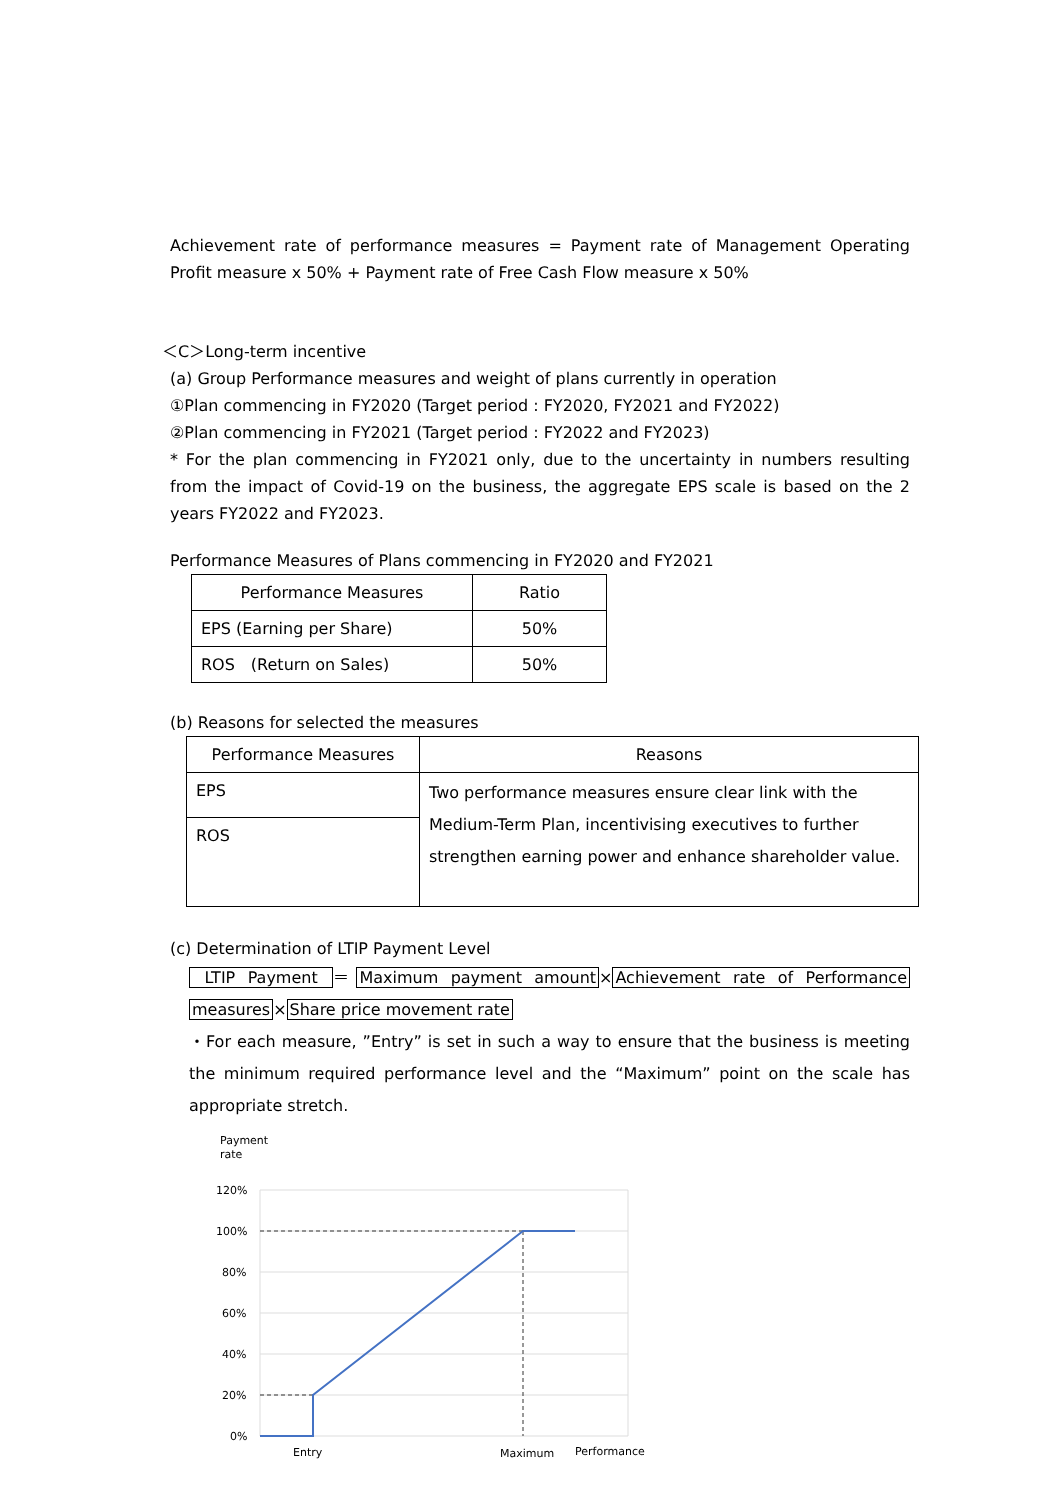Achievement rate of performance measures = Payment rate of Management Operating Profit measure x 50% + Payment rate of Free Cash Flow measure x 50%
＜C＞Long-term incentive
(a) Group Performance measures and weight of plans currently in operation
①Plan commencing in FY2020 (Target period : FY2020, FY2021 and FY2022)
②Plan commencing in FY2021 (Target period : FY2022 and FY2023)
* For the plan commencing in FY2021 only, due to the uncertainty in numbers resulting from the impact of Covid-19 on the business, the aggregate EPS scale is based on the 2 years FY2022 and FY2023.
Performance Measures of Plans commencing in FY2020 and FY2021
| Performance Measures | Ratio |
| EPS (Earning per Share) | 50% |
| ROS (Return on Sales) | 50% |
(b) Reasons for selected the measures
| Performance Measures | Reasons |
| EPS | Two performance measures ensure clear link with the Medium-Term Plan, incentivising executives to further strengthen earning power and enhance shareholder value. |
| ROS | |
(c) Determination of LTIP Payment Level
LTIP Payment ＝Maximum payment amount×Achievement rate of Performance measures×Share price movement rate
・For each measure, ”Entry” is set in such a way to ensure that the business is meeting the minimum required performance level and the “Maximum” point on the scale has appropriate stretch.
Payment
rate
120%
100%
80%
60%
40%
20%
0%
Entry
Maximum
Performance